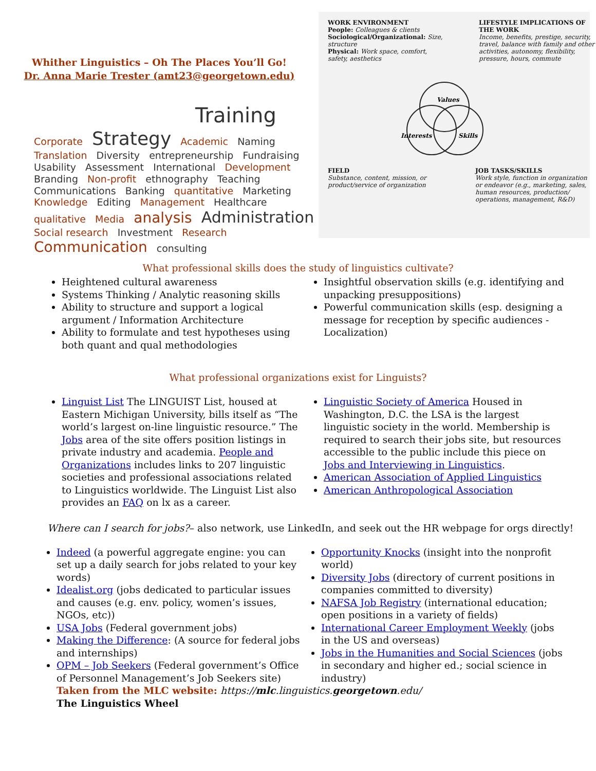Whither Linguistics – Oh The Places You’ll Go!
Dr. Anna Marie Trester (amt23@georgetown.edu)
Training
Corporate Strategy Academic Naming Translation Diversity entrepreneurship Fundraising Usability Assessment International Development Branding Non-profit ethnography Teaching Communications Banking quantitative Marketing Knowledge Editing Management Healthcare qualitative Media analysis Administration Social research Investment Research Communication consulting
WORK ENVIRONMENT
People: Colleagues & clients
Sociological/Organizational: Size, structure
Physical: Work space, comfort, safety, aesthetics
LIFESTYLE IMPLICATIONS OF THE WORK
Income, benefits, prestige, security, travel, balance with family and other activities, autonomy, flexibility, pressure, hours, commute
Values
Interests
Skills
FIELD
Substance, content, mission, or product/service of organization
JOB TASKS/SKILLS
Work style, function in organization or endeavor (e.g., marketing, sales, human resources, production/ operations, management, R&D)
What professional skills does the study of linguistics cultivate?
Heightened cultural awareness
Systems Thinking / Analytic reasoning skills
Ability to structure and support a logical argument / Information Architecture
Ability to formulate and test hypotheses using both quant and qual methodologies
Insightful observation skills (e.g. identifying and unpacking presuppositions)
Powerful communication skills (esp. designing a message for reception by specific audiences - Localization)
What professional organizations exist for Linguists?
Linguist List The LINGUIST List, housed at Eastern Michigan University, bills itself as “The world’s largest on-line linguistic resource.” The Jobs area of the site offers position listings in private industry and academia. People and Organizations includes links to 207 linguistic societies and professional associations related to Linguistics worldwide. The Linguist List also provides an FAQ on lx as a career.
Linguistic Society of America Housed in Washington, D.C. the LSA is the largest linguistic society in the world. Membership is required to search their jobs site, but resources accessible to the public include this piece on Jobs and Interviewing in Linguistics.
American Association of Applied Linguistics
American Anthropological Association
Where can I search for jobs?– also network, use LinkedIn, and seek out the HR webpage for orgs directly!
Indeed (a powerful aggregate engine: you can set up a daily search for jobs related to your key words)
Idealist.org (jobs dedicated to particular issues and causes (e.g. env. policy, women’s issues, NGOs, etc))
USA Jobs (Federal government jobs)
Making the Difference: (A source for federal jobs and internships)
OPM – Job Seekers (Federal government’s Office of Personnel Management’s Job Seekers site)
Opportunity Knocks (insight into the nonprofit world)
Diversity Jobs (directory of current positions in companies committed to diversity)
NAFSA Job Registry (international education; open positions in a variety of fields)
International Career Employment Weekly (jobs in the US and overseas)
Jobs in the Humanities and Social Sciences (jobs in secondary and higher ed.; social science in industry)
Taken from the MLC website: https://mlc.linguistics.georgetown.edu/
The Linguistics Wheel